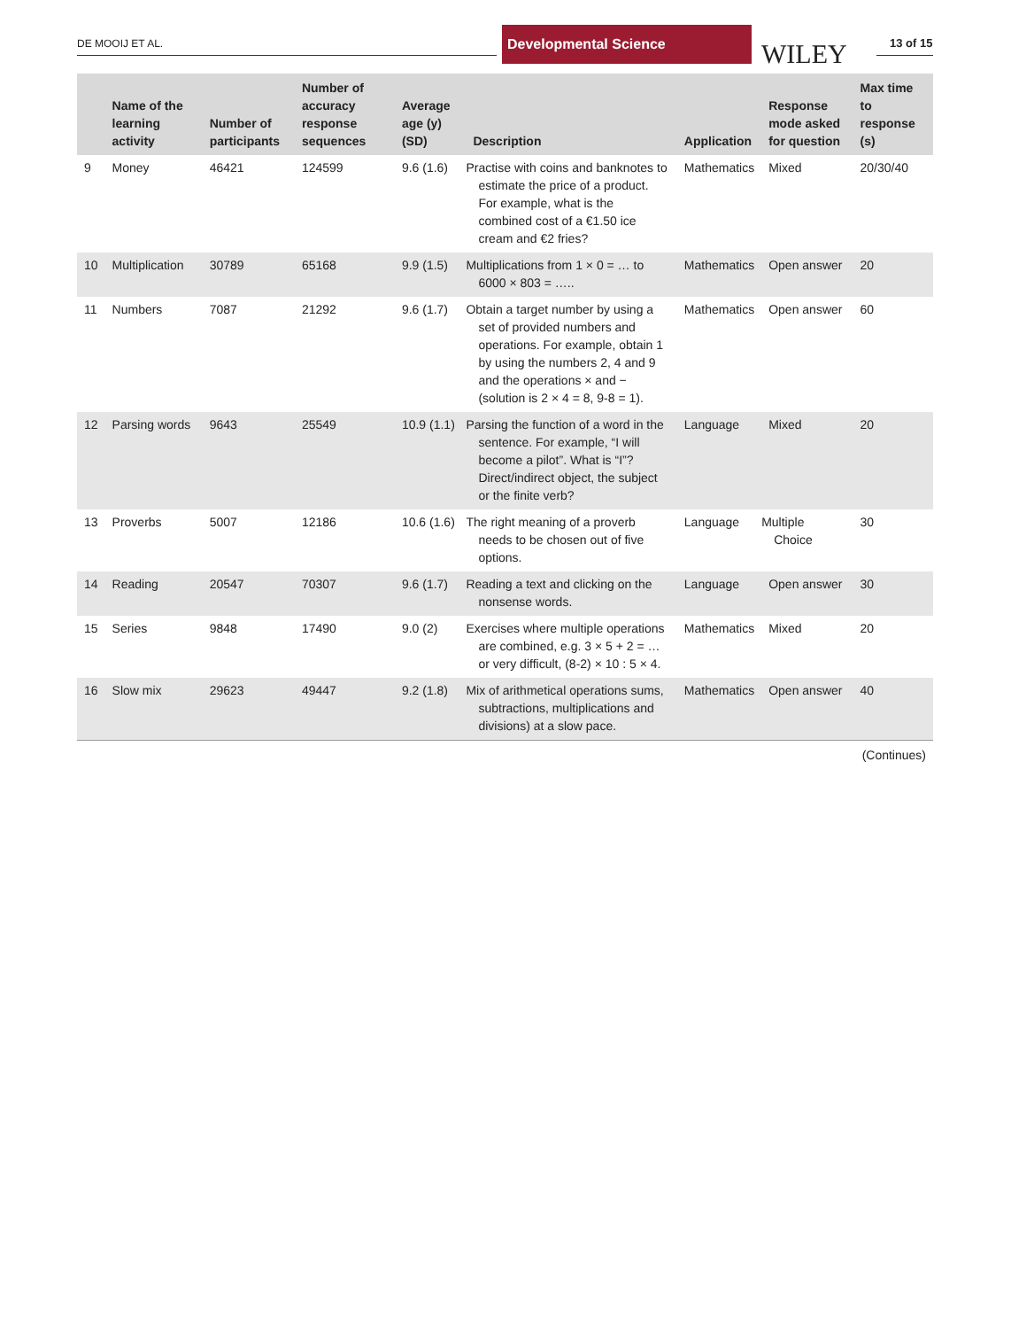DE MOOIJ ET AL.
Developmental Science
WILEY 13 of 15
| | Name of the learning activity | Number of participants | Number of accuracy response sequences | Average age (y) (SD) | Description | Application | Response mode asked for question | Max time to response (s) |
| --- | --- | --- | --- | --- | --- | --- | --- | --- |
| 9 | Money | 46421 | 124599 | 9.6 (1.6) | Practise with coins and banknotes to estimate the price of a product. For example, what is the combined cost of a €1.50 ice cream and €2 fries? | Mathematics | Mixed | 20/30/40 |
| 10 | Multiplication | 30789 | 65168 | 9.9 (1.5) | Multiplications from 1 × 0 = … to 6000 × 803 = ….. | Mathematics | Open answer | 20 |
| 11 | Numbers | 7087 | 21292 | 9.6 (1.7) | Obtain a target number by using a set of provided numbers and operations. For example, obtain 1 by using the numbers 2, 4 and 9 and the operations × and − (solution is 2 × 4 = 8, 9-8 = 1). | Mathematics | Open answer | 60 |
| 12 | Parsing words | 9643 | 25549 | 10.9 (1.1) | Parsing the function of a word in the sentence. For example, “I will become a pilot”. What is “I”? Direct/indirect object, the subject or the finite verb? | Language | Mixed | 20 |
| 13 | Proverbs | 5007 | 12186 | 10.6 (1.6) | The right meaning of a proverb needs to be chosen out of five options. | Language | Multiple Choice | 30 |
| 14 | Reading | 20547 | 70307 | 9.6 (1.7) | Reading a text and clicking on the nonsense words. | Language | Open answer | 30 |
| 15 | Series | 9848 | 17490 | 9.0 (2) | Exercises where multiple operations are combined, e.g. 3 × 5 + 2 = … or very difficult, (8-2) × 10 : 5 × 4. | Mathematics | Mixed | 20 |
| 16 | Slow mix | 29623 | 49447 | 9.2 (1.8) | Mix of arithmetical operations sums, subtractions, multiplications and divisions) at a slow pace. | Mathematics | Open answer | 40 |
(Continues)